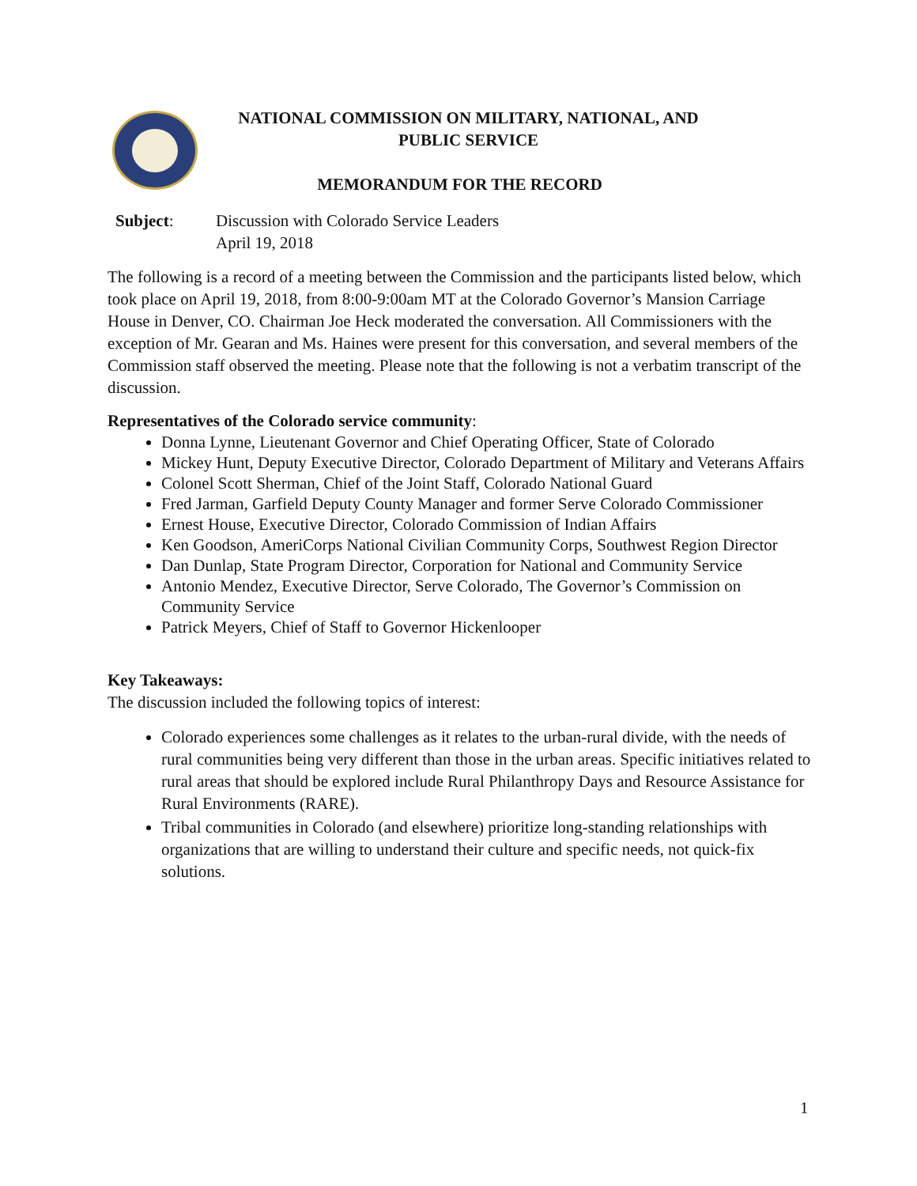NATIONAL COMMISSION ON MILITARY, NATIONAL, AND
PUBLIC SERVICE
MEMORANDUM FOR THE RECORD
Subject: Discussion with Colorado Service Leaders
April 19, 2018
The following is a record of a meeting between the Commission and the participants listed below, which took place on April 19, 2018, from 8:00-9:00am MT at the Colorado Governor’s Mansion Carriage House in Denver, CO. Chairman Joe Heck moderated the conversation. All Commissioners with the exception of Mr. Gearan and Ms. Haines were present for this conversation, and several members of the Commission staff observed the meeting. Please note that the following is not a verbatim transcript of the discussion.
Representatives of the Colorado service community:
Donna Lynne, Lieutenant Governor and Chief Operating Officer, State of Colorado
Mickey Hunt, Deputy Executive Director, Colorado Department of Military and Veterans Affairs
Colonel Scott Sherman, Chief of the Joint Staff, Colorado National Guard
Fred Jarman, Garfield Deputy County Manager and former Serve Colorado Commissioner
Ernest House, Executive Director, Colorado Commission of Indian Affairs
Ken Goodson, AmeriCorps National Civilian Community Corps, Southwest Region Director
Dan Dunlap, State Program Director, Corporation for National and Community Service
Antonio Mendez, Executive Director, Serve Colorado, The Governor’s Commission on Community Service
Patrick Meyers, Chief of Staff to Governor Hickenlooper
Key Takeaways:
The discussion included the following topics of interest:
Colorado experiences some challenges as it relates to the urban-rural divide, with the needs of rural communities being very different than those in the urban areas. Specific initiatives related to rural areas that should be explored include Rural Philanthropy Days and Resource Assistance for Rural Environments (RARE).
Tribal communities in Colorado (and elsewhere) prioritize long-standing relationships with organizations that are willing to understand their culture and specific needs, not quick-fix solutions.
1